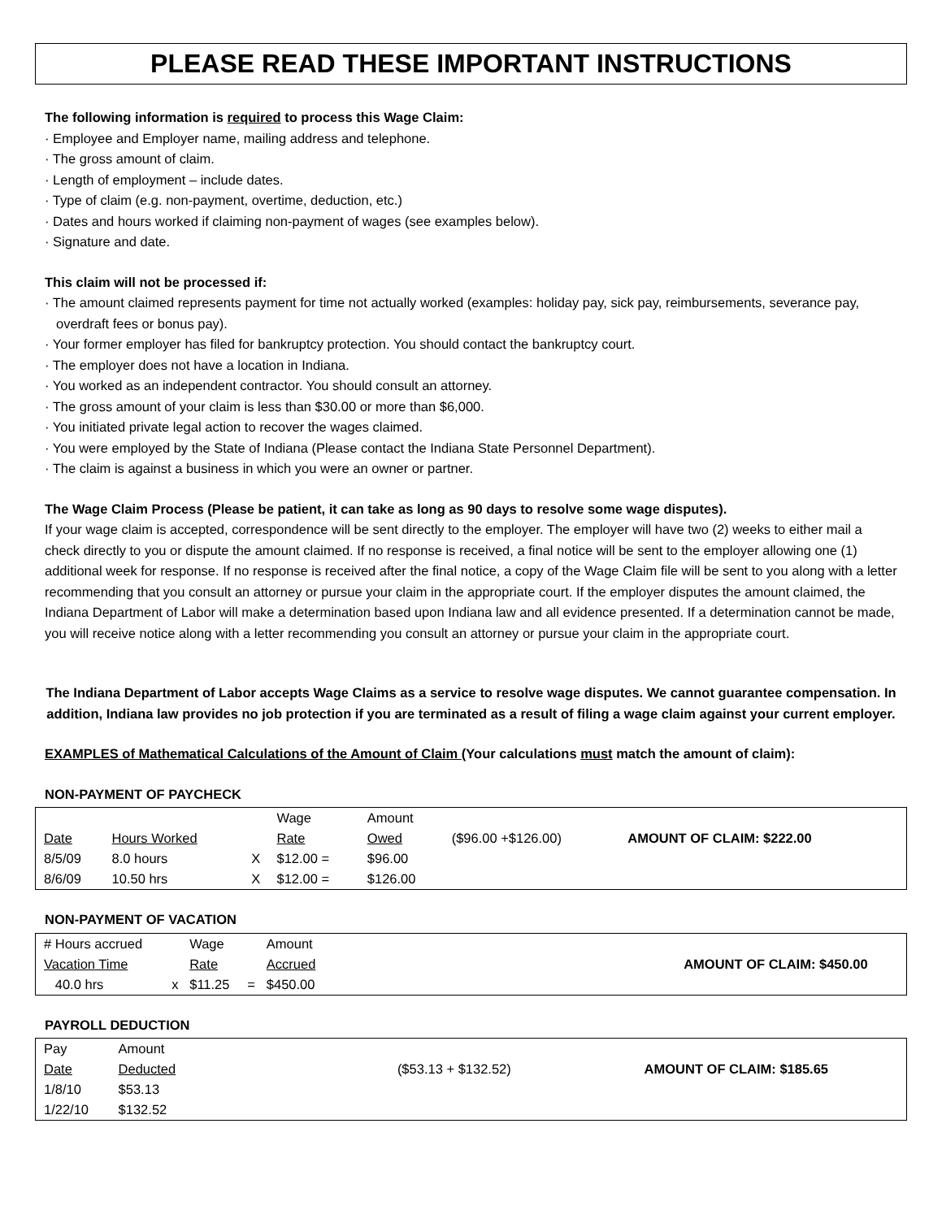PLEASE READ THESE IMPORTANT INSTRUCTIONS
The following information is required to process this Wage Claim:
· Employee and Employer name, mailing address and telephone.
· The gross amount of claim.
· Length of employment – include dates.
· Type of claim (e.g. non-payment, overtime, deduction, etc.)
· Dates and hours worked if claiming non-payment of wages (see examples below).
· Signature and date.
This claim will not be processed if:
· The amount claimed represents payment for time not actually worked (examples: holiday pay, sick pay, reimbursements, severance pay, overdraft fees or bonus pay).
· Your former employer has filed for bankruptcy protection. You should contact the bankruptcy court.
· The employer does not have a location in Indiana.
· You worked as an independent contractor. You should consult an attorney.
· The gross amount of your claim is less than $30.00 or more than $6,000.
· You initiated private legal action to recover the wages claimed.
· You were employed by the State of Indiana (Please contact the Indiana State Personnel Department).
· The claim is against a business in which you were an owner or partner.
The Wage Claim Process (Please be patient, it can take as long as 90 days to resolve some wage disputes).
If your wage claim is accepted, correspondence will be sent directly to the employer. The employer will have two (2) weeks to either mail a check directly to you or dispute the amount claimed. If no response is received, a final notice will be sent to the employer allowing one (1) additional week for response. If no response is received after the final notice, a copy of the Wage Claim file will be sent to you along with a letter recommending that you consult an attorney or pursue your claim in the appropriate court. If the employer disputes the amount claimed, the Indiana Department of Labor will make a determination based upon Indiana law and all evidence presented. If a determination cannot be made, you will receive notice along with a letter recommending you consult an attorney or pursue your claim in the appropriate court.
The Indiana Department of Labor accepts Wage Claims as a service to resolve wage disputes. We cannot guarantee compensation. In addition, Indiana law provides no job protection if you are terminated as a result of filing a wage claim against your current employer.
EXAMPLES of Mathematical Calculations of the Amount of Claim (Your calculations must match the amount of claim):
NON-PAYMENT OF PAYCHECK
| | | | Wage | Amount | | |
| Date | Hours Worked | | Rate | Owed | ($96.00 +$126.00) | AMOUNT OF CLAIM: $222.00 |
| 8/5/09 | 8.0 hours | X | $12.00 = | $96.00 | | |
| 8/6/09 | 10.50 hrs | X | $12.00 = | $126.00 | | |
NON-PAYMENT OF VACATION
| # Hours accrued | | Wage | | Amount | | |
| Vacation Time | | Rate | | Accrued | | AMOUNT OF CLAIM: $450.00 |
| 40.0 hrs | x | $11.25 | = | $450.00 | | |
PAYROLL DEDUCTION
| Pay | Amount | | |
| Date | Deducted | ($53.13 + $132.52) | AMOUNT OF CLAIM: $185.65 |
| 1/8/10 | $53.13 | | |
| 1/22/10 | $132.52 | | |